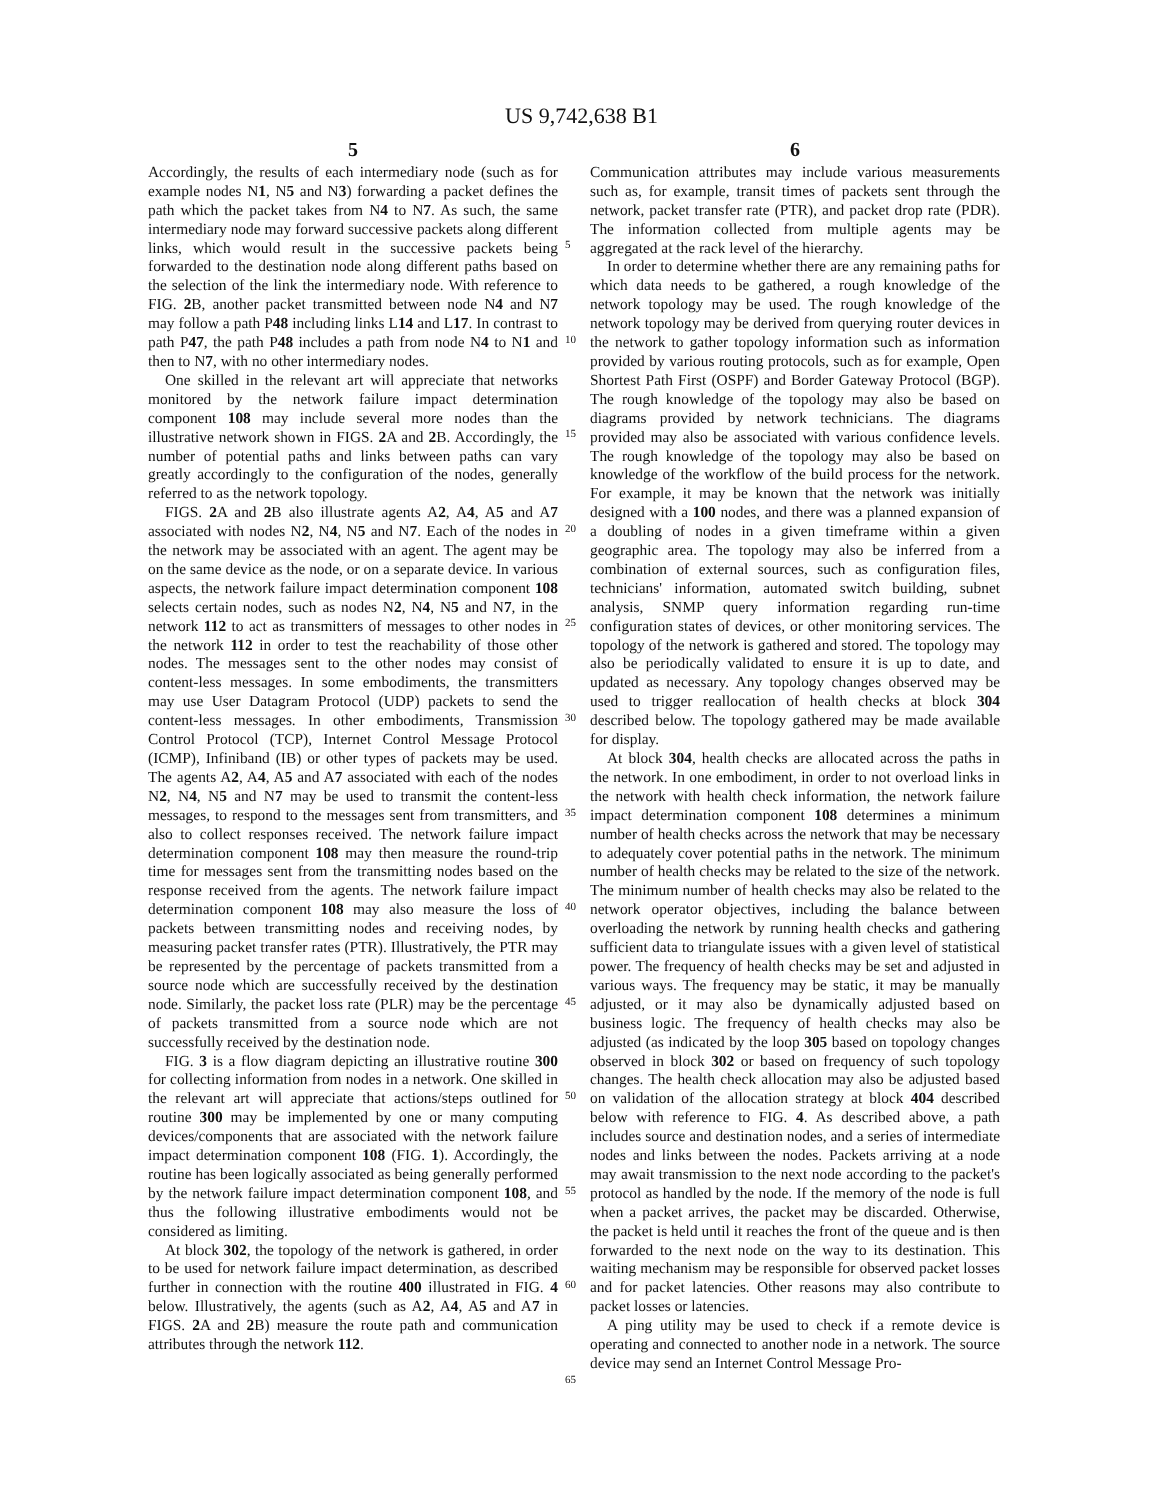US 9,742,638 B1
5
Accordingly, the results of each intermediary node (such as for example nodes N1, N5 and N3) forwarding a packet defines the path which the packet takes from N4 to N7. As such, the same intermediary node may forward successive packets along different links, which would result in the successive packets being forwarded to the destination node along different paths based on the selection of the link the intermediary node. With reference to FIG. 2 B, another packet transmitted between node N4 and N7 may follow a path P48 including links L14 and L17. In contrast to path P47, the path P48 includes a path from node N4 to N1 and then to N7, with no other intermediary nodes.
One skilled in the relevant art will appreciate that networks monitored by the network failure impact determination component 108 may include several more nodes than the illustrative network shown in FIGS. 2 A and 2 B. Accordingly, the number of potential paths and links between paths can vary greatly accordingly to the configuration of the nodes, generally referred to as the network topology.
FIGS. 2 A and 2 B also illustrate agents A2, A4, A5 and A7 associated with nodes N2, N4, N5 and N7. Each of the nodes in the network may be associated with an agent. The agent may be on the same device as the node, or on a separate device. In various aspects, the network failure impact determination component 108 selects certain nodes, such as nodes N2, N4, N5 and N7, in the network 112 to act as transmitters of messages to other nodes in the network 112 in order to test the reachability of those other nodes. The messages sent to the other nodes may consist of content-less messages. In some embodiments, the transmitters may use User Datagram Protocol (UDP) packets to send the content-less messages. In other embodiments, Transmission Control Protocol (TCP), Internet Control Message Protocol (ICMP), Infiniband (IB) or other types of packets may be used. The agents A2, A4, A5 and A7 associated with each of the nodes N2, N4, N5 and N7 may be used to transmit the content-less messages, to respond to the messages sent from transmitters, and also to collect responses received. The network failure impact determination component 108 may then measure the round-trip time for messages sent from the transmitting nodes based on the response received from the agents. The network failure impact determination component 108 may also measure the loss of packets between transmitting nodes and receiving nodes, by measuring packet transfer rates (PTR). Illustratively, the PTR may be represented by the percentage of packets transmitted from a source node which are successfully received by the destination node. Similarly, the packet loss rate (PLR) may be the percentage of packets transmitted from a source node which are not successfully received by the destination node.
FIG. 3 is a flow diagram depicting an illustrative routine 300 for collecting information from nodes in a network. One skilled in the relevant art will appreciate that actions/steps outlined for routine 300 may be implemented by one or many computing devices/components that are associated with the network failure impact determination component 108 (FIG. 1). Accordingly, the routine has been logically associated as being generally performed by the network failure impact determination component 108, and thus the following illustrative embodiments would not be considered as limiting.
At block 302, the topology of the network is gathered, in order to be used for network failure impact determination, as described further in connection with the routine 400 illustrated in FIG. 4 below. Illustratively, the agents (such as A2, A4, A5 and A7 in FIGS. 2 A and 2 B) measure the route path and communication attributes through the network 112.
6
Communication attributes may include various measurements such as, for example, transit times of packets sent through the network, packet transfer rate (PTR), and packet drop rate (PDR). The information collected from multiple agents may be aggregated at the rack level of the hierarchy.
In order to determine whether there are any remaining paths for which data needs to be gathered, a rough knowledge of the network topology may be used. The rough knowledge of the network topology may be derived from querying router devices in the network to gather topology information such as information provided by various routing protocols, such as for example, Open Shortest Path First (OSPF) and Border Gateway Protocol (BGP). The rough knowledge of the topology may also be based on diagrams provided by network technicians. The diagrams provided may also be associated with various confidence levels. The rough knowledge of the topology may also be based on knowledge of the workflow of the build process for the network. For example, it may be known that the network was initially designed with a 100 nodes, and there was a planned expansion of a doubling of nodes in a given timeframe within a given geographic area. The topology may also be inferred from a combination of external sources, such as configuration files, technicians' information, automated switch building, subnet analysis, SNMP query information regarding run-time configuration states of devices, or other monitoring services. The topology of the network is gathered and stored. The topology may also be periodically validated to ensure it is up to date, and updated as necessary. Any topology changes observed may be used to trigger reallocation of health checks at block 304 described below. The topology gathered may be made available for display.
At block 304, health checks are allocated across the paths in the network. In one embodiment, in order to not overload links in the network with health check information, the network failure impact determination component 108 determines a minimum number of health checks across the network that may be necessary to adequately cover potential paths in the network. The minimum number of health checks may be related to the size of the network. The minimum number of health checks may also be related to the network operator objectives, including the balance between overloading the network by running health checks and gathering sufficient data to triangulate issues with a given level of statistical power. The frequency of health checks may be set and adjusted in various ways. The frequency may be static, it may be manually adjusted, or it may also be dynamically adjusted based on business logic. The frequency of health checks may also be adjusted (as indicated by the loop 305 based on topology changes observed in block 302 or based on frequency of such topology changes. The health check allocation may also be adjusted based on validation of the allocation strategy at block 404 described below with reference to FIG. 4. As described above, a path includes source and destination nodes, and a series of intermediate nodes and links between the nodes. Packets arriving at a node may await transmission to the next node according to the packet's protocol as handled by the node. If the memory of the node is full when a packet arrives, the packet may be discarded. Otherwise, the packet is held until it reaches the front of the queue and is then forwarded to the next node on the way to its destination. This waiting mechanism may be responsible for observed packet losses and for packet latencies. Other reasons may also contribute to packet losses or latencies.
A ping utility may be used to check if a remote device is operating and connected to another node in a network. The source device may send an Internet Control Message Pro-
5
10
15
20
25
30
35
40
45
50
55
60
65